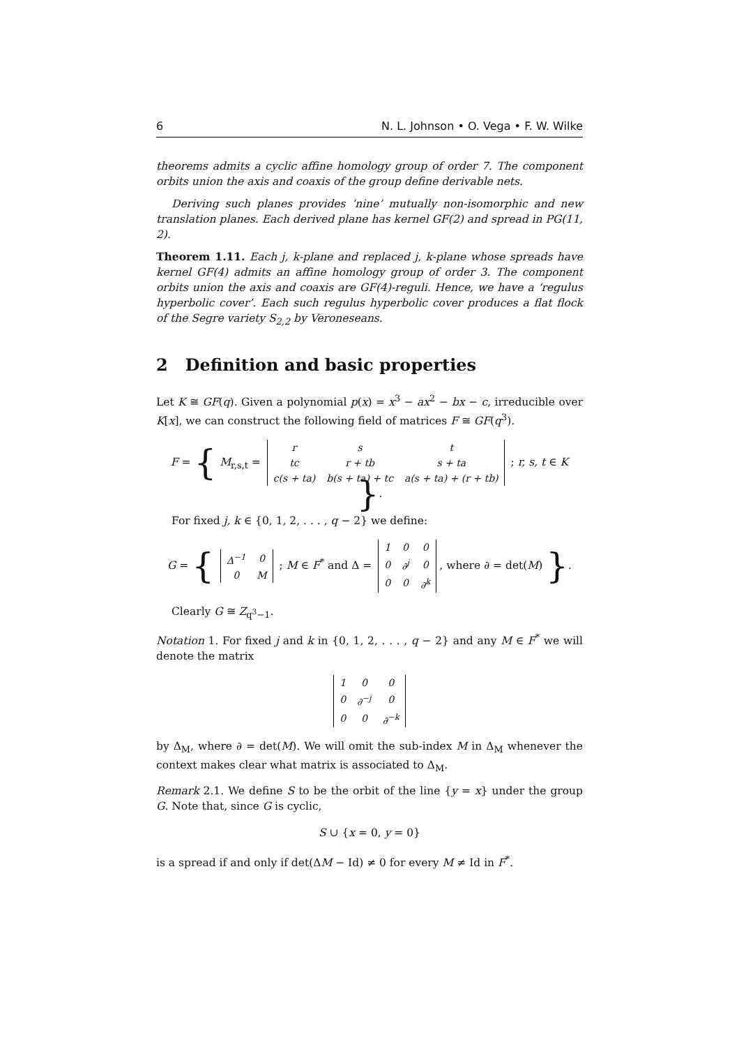6 N. L. Johnson • O. Vega • F. W. Wilke
theorems admits a cyclic affine homology group of order 7. The component orbits union the axis and coaxis of the group define derivable nets.
Deriving such planes provides ‘nine’ mutually non-isomorphic and new translation planes. Each derived plane has kernel GF(2) and spread in PG(11, 2).
Theorem 1.11. Each j, k-plane and replaced j, k-plane whose spreads have kernel GF(4) admits an affine homology group of order 3. The component orbits union the axis and coaxis are GF(4)-reguli. Hence, we have a ‘regulus hyperbolic cover’. Each such regulus hyperbolic cover produces a flat flock of the Segre variety S<sub>2,2</sub> by Veroneseans.
2 Definition and basic properties
Let K ≅ GF(q). Given a polynomial p(x) = x<sup>3</sup> − ax<sup>2</sup> − bx − c, irreducible over K[x], we can construct the following field of matrices F ≅ GF(q<sup>3</sup>).
F = { M<sub>r,s,t</sub> =
| r | s | t |
| tc | r + tb | s + ta |
| c(s + ta) | b(s + ta) + tc | a(s + ta) + (r + tb) |
; r, s, t ∈ K }.
For fixed j, k ∈ {0, 1, 2, . . . , q − 2} we define:
G = {
| Δ<sup>−1</sup> | 0 |
| 0 | M |
; M ∈ F<sup>*</sup> and Δ =
| 1 | 0 | 0 |
| 0 | ∂<sup>j</sup> | 0 |
| 0 | 0 | ∂<sup>k</sup> |
, where ∂ = det(M) }.
Clearly G ≅ Z<sub>q<sup>3</sup>−1</sub>.
Notation 1. For fixed j and k in {0, 1, 2, . . . , q − 2} and any M ∈ F<sup>*</sup> we will denote the matrix
| 1 | 0 | 0 |
| 0 | ∂<sup>−j</sup> | 0 |
| 0 | 0 | ∂<sup>−k</sup> |
by Δ<sub>M</sub>, where ∂ = det(M). We will omit the sub-index M in Δ<sub>M</sub> whenever the context makes clear what matrix is associated to Δ<sub>M</sub>.
Remark 2.1. We define S to be the orbit of the line {y = x} under the group G. Note that, since G is cyclic,
S ∪ {x = 0, y = 0}
is a spread if and only if det(ΔM − Id) ≠ 0 for every M ≠ Id in F<sup>*</sup>.